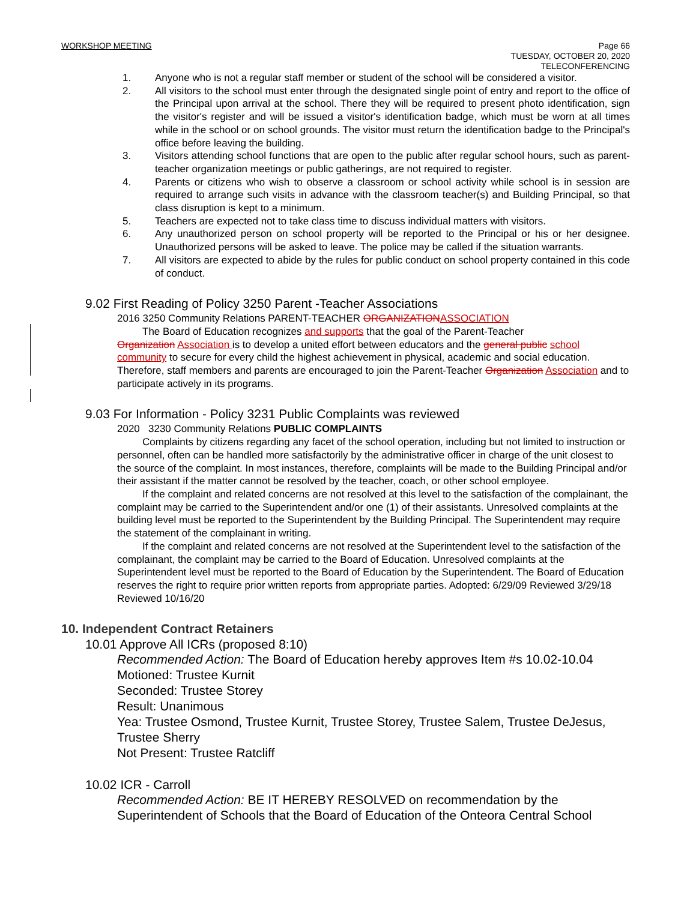WORKSHOP MEETING
Page 66
TUESDAY, OCTOBER 20, 2020
TELECONFERENCING
1. Anyone who is not a regular staff member or student of the school will be considered a visitor.
2. All visitors to the school must enter through the designated single point of entry and report to the office of the Principal upon arrival at the school. There they will be required to present photo identification, sign the visitor's register and will be issued a visitor's identification badge, which must be worn at all times while in the school or on school grounds. The visitor must return the identification badge to the Principal's office before leaving the building.
3. Visitors attending school functions that are open to the public after regular school hours, such as parent-teacher organization meetings or public gatherings, are not required to register.
4. Parents or citizens who wish to observe a classroom or school activity while school is in session are required to arrange such visits in advance with the classroom teacher(s) and Building Principal, so that class disruption is kept to a minimum.
5. Teachers are expected not to take class time to discuss individual matters with visitors.
6. Any unauthorized person on school property will be reported to the Principal or his or her designee. Unauthorized persons will be asked to leave. The police may be called if the situation warrants.
7. All visitors are expected to abide by the rules for public conduct on school property contained in this code of conduct.
9.02 First Reading of Policy 3250 Parent -Teacher Associations
2016 3250 Community Relations PARENT-TEACHER ORGANIZATION ASSOCIATION
The Board of Education recognizes and supports that the goal of the Parent-Teacher
Organization Association is to develop a united effort between educators and the general public school community to secure for every child the highest achievement in physical, academic and social education. Therefore, staff members and parents are encouraged to join the Parent-Teacher Organization Association and to participate actively in its programs.
9.03 For Information - Policy 3231 Public Complaints was reviewed
2020 3230 Community Relations PUBLIC COMPLAINTS
Complaints by citizens regarding any facet of the school operation, including but not limited to instruction or personnel, often can be handled more satisfactorily by the administrative officer in charge of the unit closest to the source of the complaint. In most instances, therefore, complaints will be made to the Building Principal and/or their assistant if the matter cannot be resolved by the teacher, coach, or other school employee.
If the complaint and related concerns are not resolved at this level to the satisfaction of the complainant, the complaint may be carried to the Superintendent and/or one (1) of their assistants. Unresolved complaints at the building level must be reported to the Superintendent by the Building Principal. The Superintendent may require the statement of the complainant in writing.
If the complaint and related concerns are not resolved at the Superintendent level to the satisfaction of the complainant, the complaint may be carried to the Board of Education. Unresolved complaints at the Superintendent level must be reported to the Board of Education by the Superintendent. The Board of Education reserves the right to require prior written reports from appropriate parties. Adopted: 6/29/09 Reviewed 3/29/18 Reviewed 10/16/20
10. Independent Contract Retainers
10.01 Approve All ICRs (proposed 8:10)
Recommended Action: The Board of Education hereby approves Item #s 10.02-10.04
Motioned: Trustee Kurnit
Seconded: Trustee Storey
Result: Unanimous
Yea: Trustee Osmond, Trustee Kurnit, Trustee Storey, Trustee Salem, Trustee DeJesus, Trustee Sherry
Not Present: Trustee Ratcliff
10.02 ICR - Carroll
Recommended Action: BE IT HEREBY RESOLVED on recommendation by the Superintendent of Schools that the Board of Education of the Onteora Central School